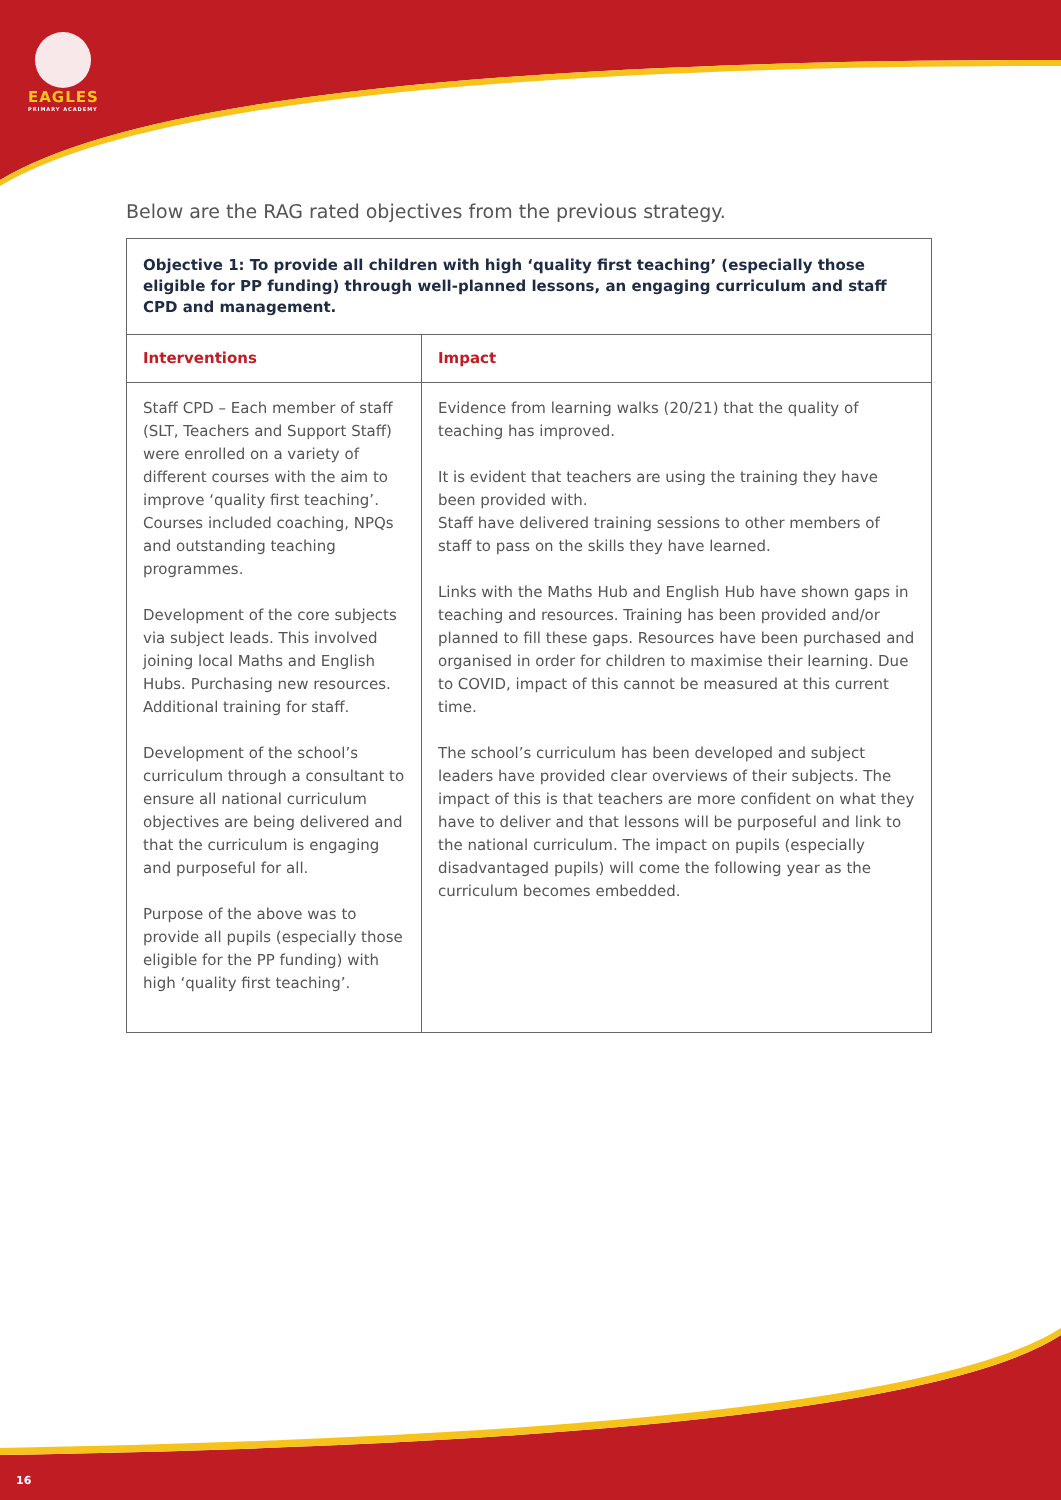EAGLES
PRIMARY ACADEMY
Below are the RAG rated objectives from the previous strategy.
| Objective 1: To provide all children with high ‘quality first teaching’ (especially those eligible for PP funding) through well-planned lessons, an engaging curriculum and staff CPD and management. | |
| Interventions | Impact |
| Staff CPD – Each member of staff (SLT, Teachers and Support Staff) were enrolled on a variety of different courses with the aim to improve ‘quality first teaching’. Courses included coaching, NPQs and outstanding teaching programmes. Development of the core subjects via subject leads. This involved joining local Maths and English Hubs. Purchasing new resources. Additional training for staff. Development of the school’s curriculum through a consultant to ensure all national curriculum objectives are being delivered and that the curriculum is engaging and purposeful for all. Purpose of the above was to provide all pupils (especially those eligible for the PP funding) with high ‘quality first teaching’. | Evidence from learning walks (20/21) that the quality of teaching has improved. It is evident that teachers are using the training they have been provided with. Staff have delivered training sessions to other members of staff to pass on the skills they have learned. Links with the Maths Hub and English Hub have shown gaps in teaching and resources. Training has been provided and/or planned to fill these gaps. Resources have been purchased and organised in order for children to maximise their learning. Due to COVID, impact of this cannot be measured at this current time. The school’s curriculum has been developed and subject leaders have provided clear overviews of their subjects. The impact of this is that teachers are more confident on what they have to deliver and that lessons will be purposeful and link to the national curriculum. The impact on pupils (especially disadvantaged pupils) will come the following year as the curriculum becomes embedded. |
16